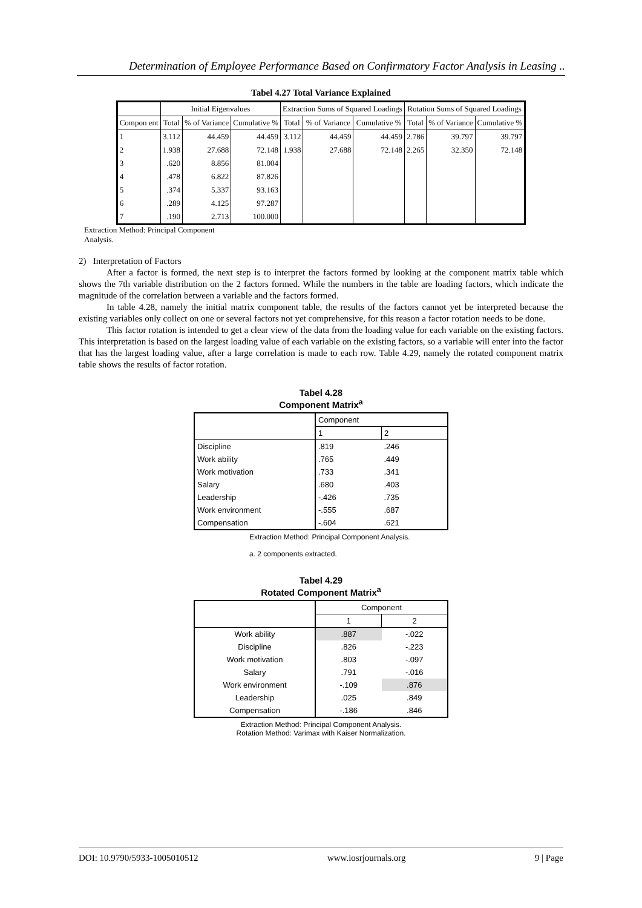Determination of Employee Performance Based on Confirmatory Factor Analysis in Leasing ..
Tabel 4.27 Total Variance Explained
| | Initial Eigenvalues | | | Extraction Sums of Squared Loadings | | | Rotation Sums of Squared Loadings | | |
| --- | --- | --- | --- | --- | --- | --- | --- | --- | --- |
| Compon ent | Total | % of Variance | Cumulative % | Total | % of Variance | Cumulative % | Total | % of Variance | Cumulative % |
| 1 | 3.112 | 44.459 | 44.459 | 3.112 | 44.459 | 44.459 | 2.786 | 39.797 | 39.797 |
| 2 | 1.938 | 27.688 | 72.148 | 1.938 | 27.688 | 72.148 | 2.265 | 32.350 | 72.148 |
| 3 | .620 | 8.856 | 81.004 | | | | | | |
| 4 | .478 | 6.822 | 87.826 | | | | | | |
| 5 | .374 | 5.337 | 93.163 | | | | | | |
| 6 | .289 | 4.125 | 97.287 | | | | | | |
| 7 | .190 | 2.713 | 100.000 | | | | | | |
Extraction Method: Principal Component
Analysis.
2) Interpretation of Factors
After a factor is formed, the next step is to interpret the factors formed by looking at the component matrix table which shows the 7th variable distribution on the 2 factors formed. While the numbers in the table are loading factors, which indicate the magnitude of the correlation between a variable and the factors formed.
In table 4.28, namely the initial matrix component table, the results of the factors cannot yet be interpreted because the existing variables only collect on one or several factors not yet comprehensive, for this reason a factor rotation needs to be done.
This factor rotation is intended to get a clear view of the data from the loading value for each variable on the existing factors. This interpretation is based on the largest loading value of each variable on the existing factors, so a variable will enter into the factor that has the largest loading value, after a large correlation is made to each row. Table 4.29, namely the rotated component matrix table shows the results of factor rotation.
Tabel 4.28
Component Matrix<sup>a</sup>
| | Component | |
| | 1 | 2 |
| Discipline | .819 | .246 |
| Work ability | .765 | .449 |
| Work motivation | .733 | .341 |
| Salary | .680 | .403 |
| Leadership | -.426 | .735 |
| Work environment | -.555 | .687 |
| Compensation | -.604 | .621 |
Extraction Method: Principal Component Analysis.
a. 2 components extracted.
Tabel 4.29
Rotated Component Matrix<sup>a</sup>
| | Component | |
| | 1 | 2 |
| Work ability | .887 | -.022 |
| Discipline | .826 | -.223 |
| Work motivation | .803 | -.097 |
| Salary | .791 | -.016 |
| Work environment | -.109 | .876 |
| Leadership | .025 | .849 |
| Compensation | -.186 | .846 |
Extraction Method: Principal Component Analysis.
Rotation Method: Varimax with Kaiser Normalization.
DOI: 10.9790/5933-1005010512 www.iosrjournals.org 9 | Page